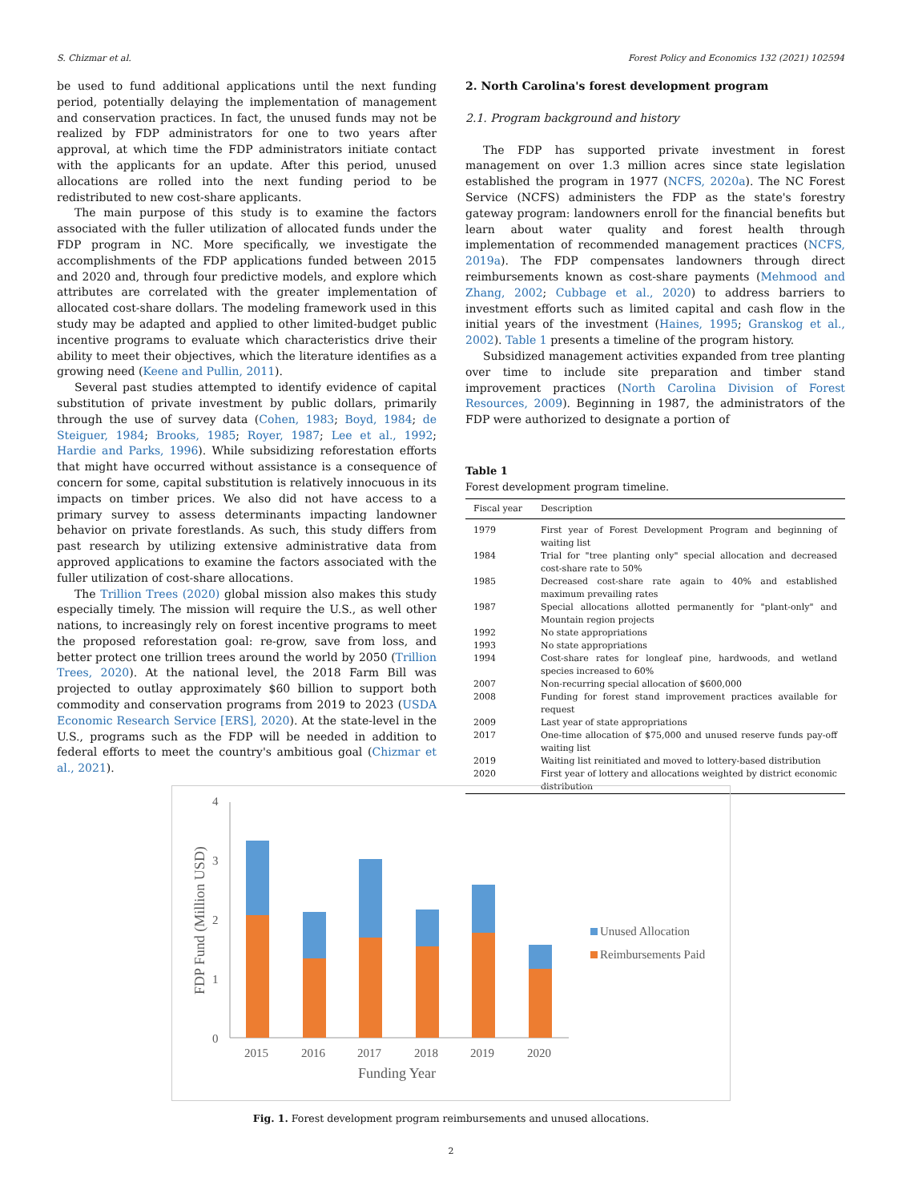S. Chizmar et al. Forest Policy and Economics 132 (2021) 102594
be used to fund additional applications until the next funding period, potentially delaying the implementation of management and conservation practices. In fact, the unused funds may not be realized by FDP administrators for one to two years after approval, at which time the FDP administrators initiate contact with the applicants for an update. After this period, unused allocations are rolled into the next funding period to be redistributed to new cost-share applicants.
The main purpose of this study is to examine the factors associated with the fuller utilization of allocated funds under the FDP program in NC. More specifically, we investigate the accomplishments of the FDP applications funded between 2015 and 2020 and, through four predictive models, and explore which attributes are correlated with the greater implementation of allocated cost-share dollars. The modeling framework used in this study may be adapted and applied to other limited-budget public incentive programs to evaluate which characteristics drive their ability to meet their objectives, which the literature identifies as a growing need (Keene and Pullin, 2011).
Several past studies attempted to identify evidence of capital substitution of private investment by public dollars, primarily through the use of survey data (Cohen, 1983; Boyd, 1984; de Steiguer, 1984; Brooks, 1985; Royer, 1987; Lee et al., 1992; Hardie and Parks, 1996). While subsidizing reforestation efforts that might have occurred without assistance is a consequence of concern for some, capital substitution is relatively innocuous in its impacts on timber prices. We also did not have access to a primary survey to assess determinants impacting landowner behavior on private forestlands. As such, this study differs from past research by utilizing extensive administrative data from approved applications to examine the factors associated with the fuller utilization of cost-share allocations.
The Trillion Trees (2020) global mission also makes this study especially timely. The mission will require the U.S., as well other nations, to increasingly rely on forest incentive programs to meet the proposed reforestation goal: re-grow, save from loss, and better protect one trillion trees around the world by 2050 (Trillion Trees, 2020). At the national level, the 2018 Farm Bill was projected to outlay approximately $60 billion to support both commodity and conservation programs from 2019 to 2023 (USDA Economic Research Service [ERS], 2020). At the state-level in the U.S., programs such as the FDP will be needed in addition to federal efforts to meet the country's ambitious goal (Chizmar et al., 2021).
2. North Carolina's forest development program
2.1. Program background and history
The FDP has supported private investment in forest management on over 1.3 million acres since state legislation established the program in 1977 (NCFS, 2020a). The NC Forest Service (NCFS) administers the FDP as the state's forestry gateway program: landowners enroll for the financial benefits but learn about water quality and forest health through implementation of recommended management practices (NCFS, 2019a). The FDP compensates landowners through direct reimbursements known as cost-share payments (Mehmood and Zhang, 2002; Cubbage et al., 2020) to address barriers to investment efforts such as limited capital and cash flow in the initial years of the investment (Haines, 1995; Granskog et al., 2002). Table 1 presents a timeline of the program history.
Subsidized management activities expanded from tree planting over time to include site preparation and timber stand improvement practices (North Carolina Division of Forest Resources, 2009). Beginning in 1987, the administrators of the FDP were authorized to designate a portion of
Table 1
Forest development program timeline.
| Fiscal year | Description |
| --- | --- |
| 1979 | First year of Forest Development Program and beginning of waiting list |
| 1984 | Trial for "tree planting only" special allocation and decreased cost-share rate to 50% |
| 1985 | Decreased cost-share rate again to 40% and established maximum prevailing rates |
| 1987 | Special allocations allotted permanently for "plant-only" and Mountain region projects |
| 1992 | No state appropriations |
| 1993 | No state appropriations |
| 1994 | Cost-share rates for longleaf pine, hardwoods, and wetland species increased to 60% |
| 2007 | Non-recurring special allocation of $600,000 |
| 2008 | Funding for forest stand improvement practices available for request |
| 2009 | Last year of state appropriations |
| 2017 | One-time allocation of $75,000 and unused reserve funds pay-off waiting list |
| 2019 | Waiting list reinitiated and moved to lottery-based distribution |
| 2020 | First year of lottery and allocations weighted by district economic distribution |
4
3
2
1
0
FDP Fund (Million USD)
2015
2016
2017
2018
2019
2020
Funding Year
Unused Allocation
Reimbursements Paid
Fig. 1. Forest development program reimbursements and unused allocations.
2